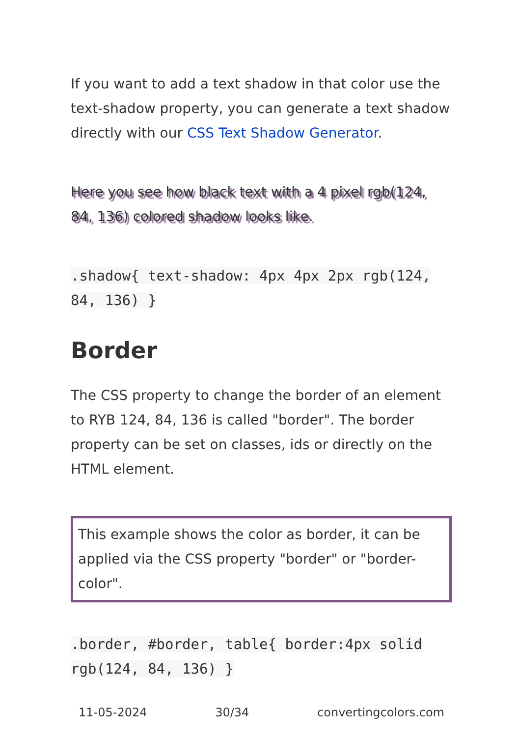If you want to add a text shadow in that color use the text-shadow property, you can generate a text shadow directly with our CSS Text Shadow Generator.
Here you see how black text with a 4 pixel rgb(124, 84, 136) colored shadow looks like.
.shadow{ text-shadow: 4px 4px 2px rgb(124, 84, 136) }
Border
The CSS property to change the border of an element to RYB 124, 84, 136 is called "border". The border property can be set on classes, ids or directly on the HTML element.
This example shows the color as border, it can be applied via the CSS property "border" or "border-color".
.border, #border, table{ border:4px solid rgb(124, 84, 136) }
11-05-2024 30/34 convertingcolors.com